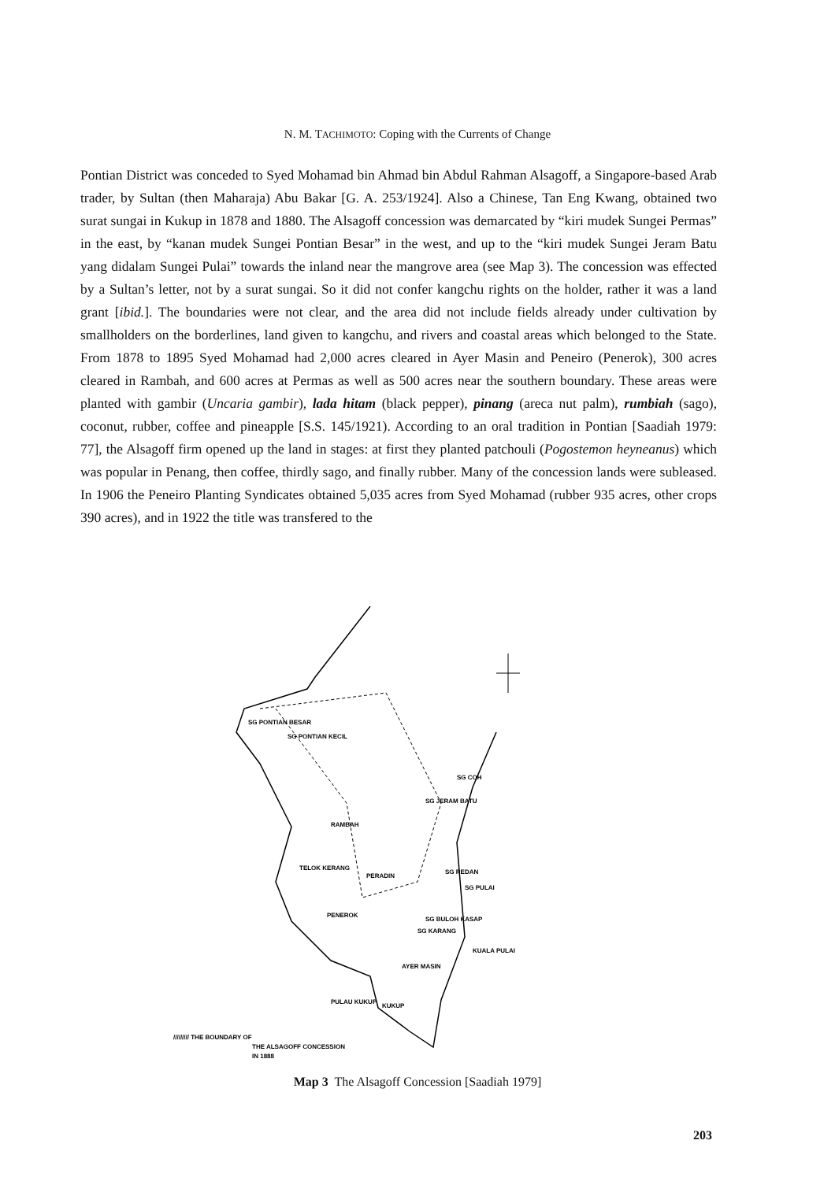N. M. TACHIMOTO: Coping with the Currents of Change
Pontian District was conceded to Syed Mohamad bin Ahmad bin Abdul Rahman Alsagoff, a Singapore-based Arab trader, by Sultan (then Maharaja) Abu Bakar [G. A. 253/1924]. Also a Chinese, Tan Eng Kwang, obtained two surat sungai in Kukup in 1878 and 1880. The Alsagoff concession was demarcated by “kiri mudek Sungei Permas” in the east, by “kanan mudek Sungei Pontian Besar” in the west, and up to the “kiri mudek Sungei Jeram Batu yang didalam Sungei Pulai” towards the inland near the mangrove area (see Map 3). The concession was effected by a Sultan’s letter, not by a surat sungai. So it did not confer kangchu rights on the holder, rather it was a land grant [ibid.]. The boundaries were not clear, and the area did not include fields already under cultivation by smallholders on the borderlines, land given to kangchu, and rivers and coastal areas which belonged to the State. From 1878 to 1895 Syed Mohamad had 2,000 acres cleared in Ayer Masin and Peneiro (Penerok), 300 acres cleared in Rambah, and 600 acres at Permas as well as 500 acres near the southern boundary. These areas were planted with gambir (Uncaria gambir), lada hitam (black pepper), pinang (areca nut palm), rumbiah (sago), coconut, rubber, coffee and pineapple [S.S. 145/1921). According to an oral tradition in Pontian [Saadiah 1979: 77], the Alsagoff firm opened up the land in stages: at first they planted patchouli (Pogostemon heyneanus) which was popular in Penang, then coffee, thirdly sago, and finally rubber. Many of the concession lands were subleased. In 1906 the Peneiro Planting Syndicates obtained 5,035 acres from Syed Mohamad (rubber 935 acres, other crops 390 acres), and in 1922 the title was transfered to the
SG PONTIAN BESAR
SG PONTIAN KECIL
RAMBAH
TELOK KERANG
PERADIN
PENEROK
SG JERAM BATU
SG COH
SG REDAN
SG PULAI
SG BULOH KASAP
SG KARANG
KUALA PULAI
AYER MASIN
PULAU KUKUP
KUKUP
///////// THE BOUNDARY OF
THE ALSAGOFF CONCESSION
IN 1888
Map 3 The Alsagoff Concession [Saadiah 1979]
203